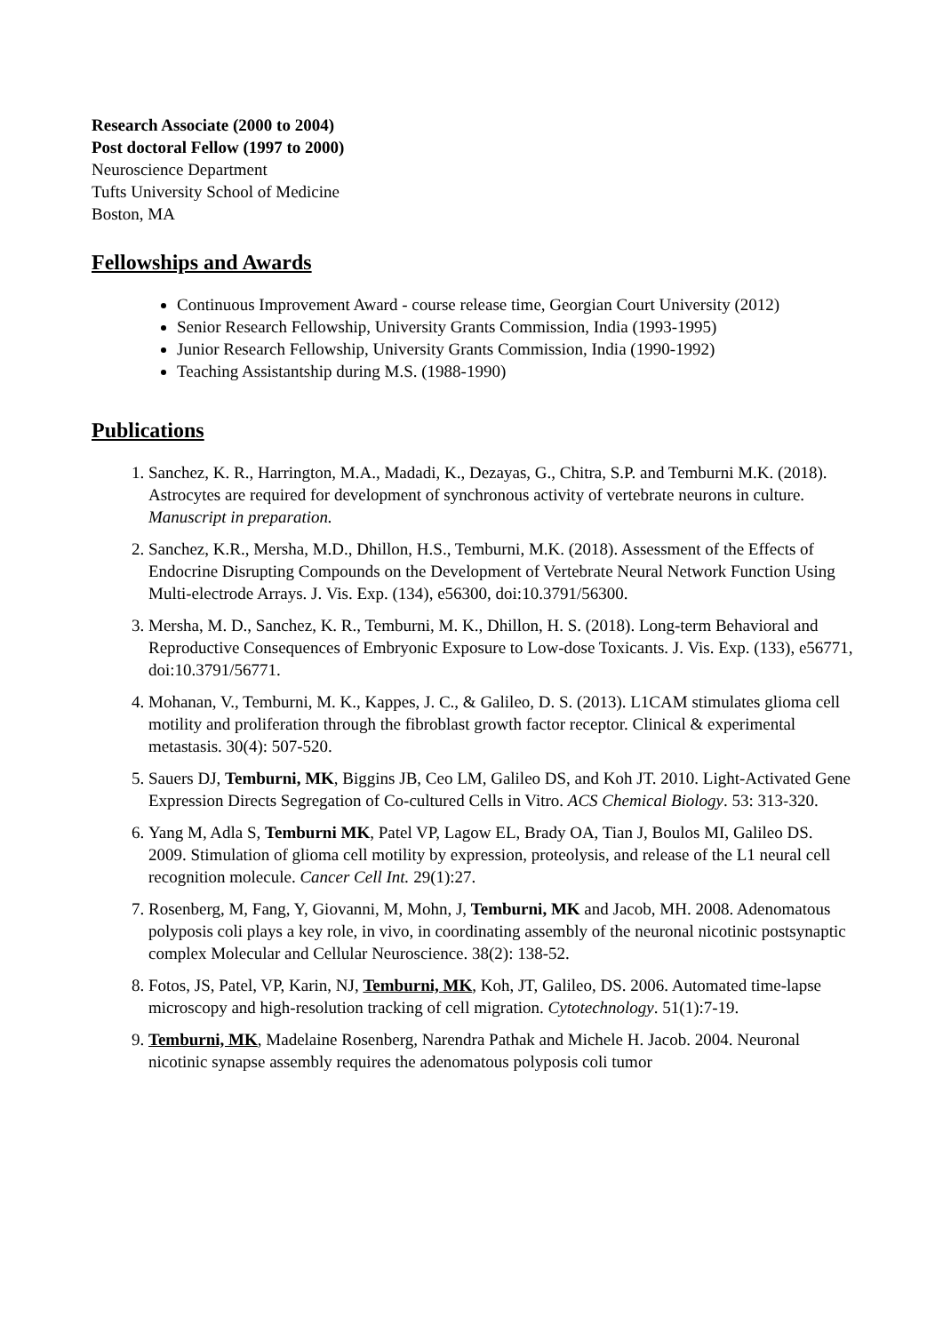Research Associate (2000 to 2004)
Post doctoral Fellow (1997 to 2000)
Neuroscience Department
Tufts University School of Medicine
Boston, MA
Fellowships and Awards
Continuous Improvement Award - course release time, Georgian Court University (2012)
Senior Research Fellowship, University Grants Commission, India (1993-1995)
Junior Research Fellowship, University Grants Commission, India (1990-1992)
Teaching Assistantship during M.S. (1988-1990)
Publications
1. Sanchez, K. R., Harrington, M.A., Madadi, K., Dezayas, G., Chitra, S.P. and Temburni M.K. (2018). Astrocytes are required for development of synchronous activity of vertebrate neurons in culture. Manuscript in preparation.
2. Sanchez, K.R., Mersha, M.D., Dhillon, H.S., Temburni, M.K. (2018). Assessment of the Effects of Endocrine Disrupting Compounds on the Development of Vertebrate Neural Network Function Using Multi-electrode Arrays. J. Vis. Exp. (134), e56300, doi:10.3791/56300.
3. Mersha, M. D., Sanchez, K. R., Temburni, M. K., Dhillon, H. S. (2018). Long-term Behavioral and Reproductive Consequences of Embryonic Exposure to Low-dose Toxicants. J. Vis. Exp. (133), e56771, doi:10.3791/56771.
4. Mohanan, V., Temburni, M. K., Kappes, J. C., & Galileo, D. S. (2013). L1CAM stimulates glioma cell motility and proliferation through the fibroblast growth factor receptor. Clinical & experimental metastasis. 30(4): 507-520.
5. Sauers DJ, Temburni, MK, Biggins JB, Ceo LM, Galileo DS, and Koh JT. 2010. Light-Activated Gene Expression Directs Segregation of Co-cultured Cells in Vitro. ACS Chemical Biology. 53: 313-320.
6. Yang M, Adla S, Temburni MK, Patel VP, Lagow EL, Brady OA, Tian J, Boulos MI, Galileo DS. 2009. Stimulation of glioma cell motility by expression, proteolysis, and release of the L1 neural cell recognition molecule. Cancer Cell Int. 29(1):27.
7. Rosenberg, M, Fang, Y, Giovanni, M, Mohn, J, Temburni, MK and Jacob, MH. 2008. Adenomatous polyposis coli plays a key role, in vivo, in coordinating assembly of the neuronal nicotinic postsynaptic complex Molecular and Cellular Neuroscience. 38(2): 138-52.
8. Fotos, JS, Patel, VP, Karin, NJ, Temburni, MK, Koh, JT, Galileo, DS. 2006. Automated time-lapse microscopy and high-resolution tracking of cell migration. Cytotechnology. 51(1):7-19.
9. Temburni, MK, Madelaine Rosenberg, Narendra Pathak and Michele H. Jacob. 2004. Neuronal nicotinic synapse assembly requires the adenomatous polyposis coli tumor